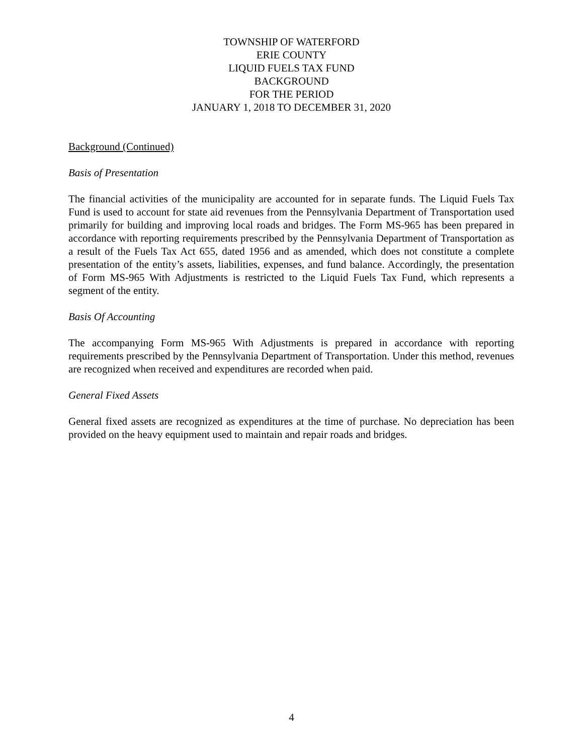TOWNSHIP OF WATERFORD
ERIE COUNTY
LIQUID FUELS TAX FUND
BACKGROUND
FOR THE PERIOD
JANUARY 1, 2018 TO DECEMBER 31, 2020
Background (Continued)
Basis of Presentation
The financial activities of the municipality are accounted for in separate funds. The Liquid Fuels Tax Fund is used to account for state aid revenues from the Pennsylvania Department of Transportation used primarily for building and improving local roads and bridges. The Form MS-965 has been prepared in accordance with reporting requirements prescribed by the Pennsylvania Department of Transportation as a result of the Fuels Tax Act 655, dated 1956 and as amended, which does not constitute a complete presentation of the entity’s assets, liabilities, expenses, and fund balance. Accordingly, the presentation of Form MS-965 With Adjustments is restricted to the Liquid Fuels Tax Fund, which represents a segment of the entity.
Basis Of Accounting
The accompanying Form MS-965 With Adjustments is prepared in accordance with reporting requirements prescribed by the Pennsylvania Department of Transportation. Under this method, revenues are recognized when received and expenditures are recorded when paid.
General Fixed Assets
General fixed assets are recognized as expenditures at the time of purchase. No depreciation has been provided on the heavy equipment used to maintain and repair roads and bridges.
4